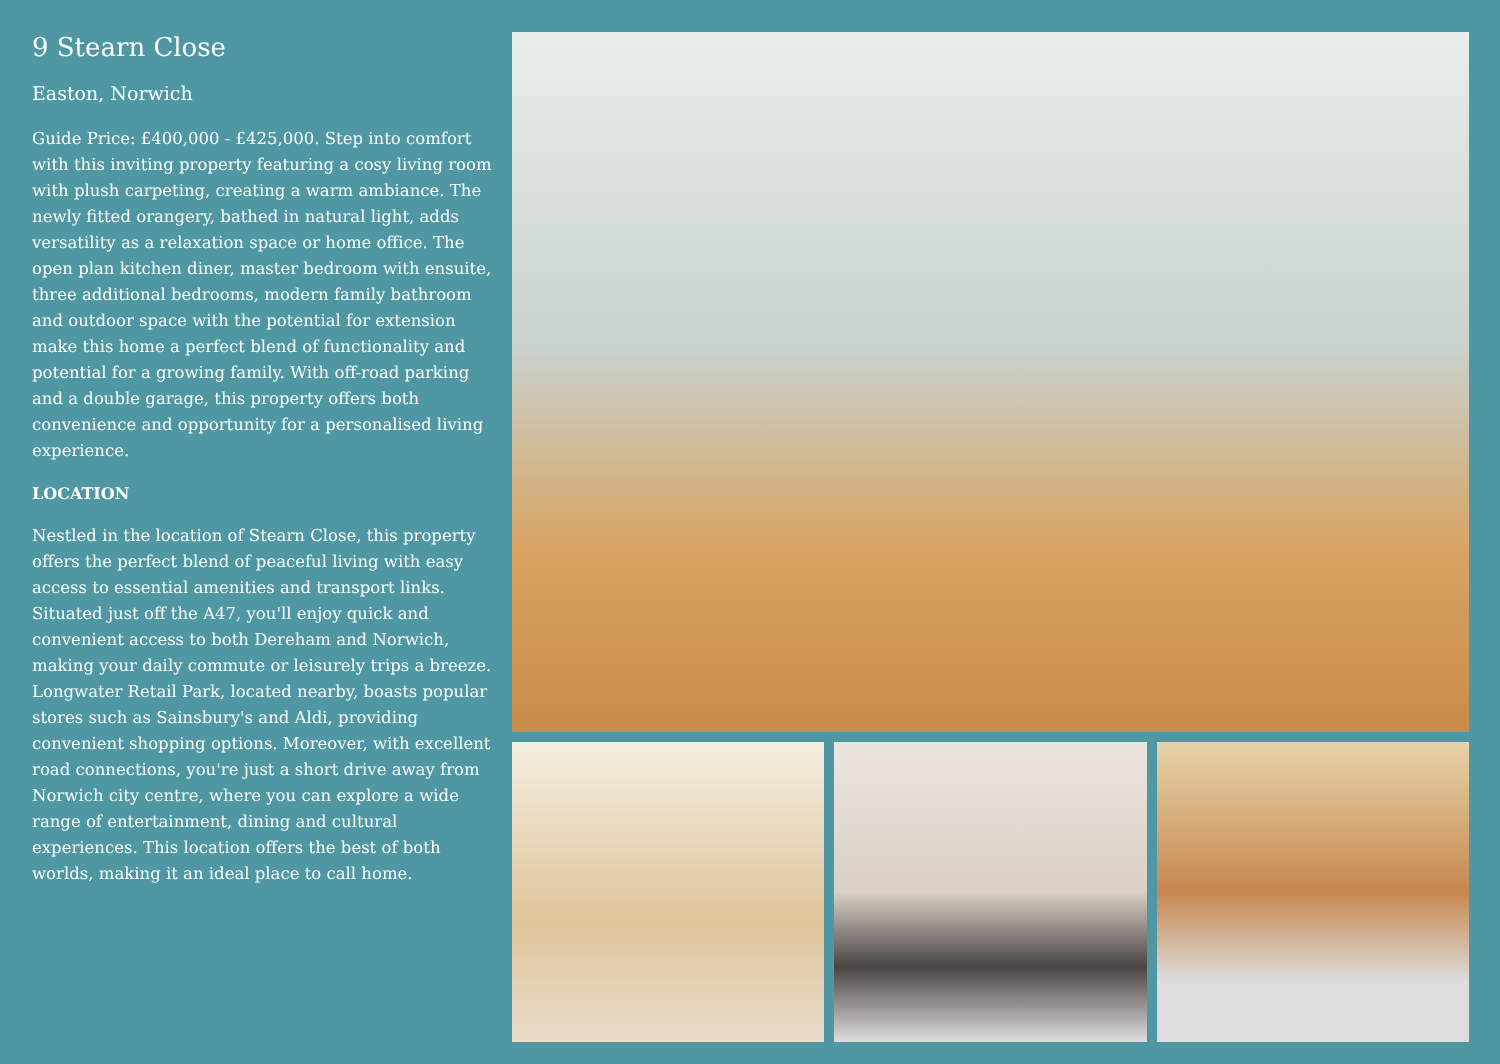9 Stearn Close
Easton, Norwich
Guide Price: £400,000 - £425,000. Step into comfort with this inviting property featuring a cosy living room with plush carpeting, creating a warm ambiance. The newly fitted orangery, bathed in natural light, adds versatility as a relaxation space or home office. The open plan kitchen diner, master bedroom with ensuite, three additional bedrooms, modern family bathroom and outdoor space with the potential for extension make this home a perfect blend of functionality and potential for a growing family. With off-road parking and a double garage, this property offers both convenience and opportunity for a personalised living experience.
LOCATION
Nestled in the location of Stearn Close, this property offers the perfect blend of peaceful living with easy access to essential amenities and transport links. Situated just off the A47, you'll enjoy quick and convenient access to both Dereham and Norwich, making your daily commute or leisurely trips a breeze. Longwater Retail Park, located nearby, boasts popular stores such as Sainsbury's and Aldi, providing convenient shopping options. Moreover, with excellent road connections, you're just a short drive away from Norwich city centre, where you can explore a wide range of entertainment, dining and cultural experiences. This location offers the best of both worlds, making it an ideal place to call home.